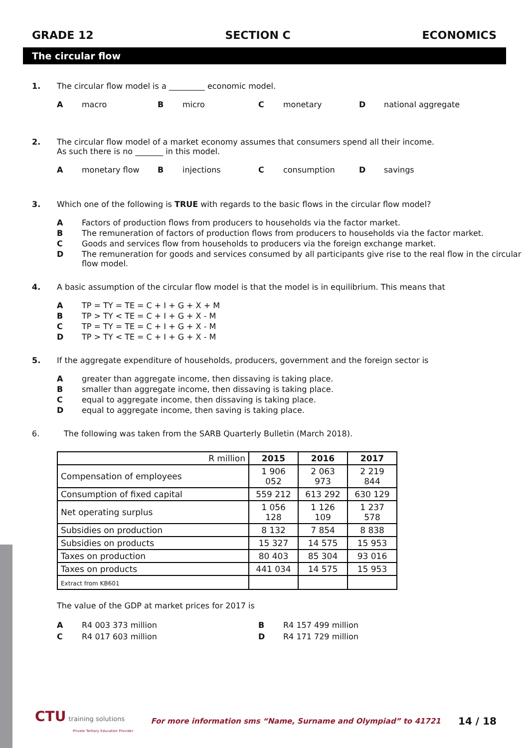GRADE 12 SECTION C ECONOMICS
The circular flow
1. The circular flow model is a _________ economic model.
Amacro Bmicro Cmonetary Dnational aggregate
2. The circular flow model of a market economy assumes that consumers spend all their income.
As such there is no _______ in this model.
Amonetary flow Binjections Cconsumption Dsavings
3. Which one of the following is TRUE with regards to the basic flows in the circular flow model?
A Factors of production flows from producers to households via the factor market.
B The remuneration of factors of production flows from producers to households via the factor market.
C Goods and services flow from households to producers via the foreign exchange market.
D The remuneration for goods and services consumed by all participants give rise to the real flow in the circular flow model.
4. A basic assumption of the circular flow model is that the model is in equilibrium. This means that
A TP = TY = TE = C + I + G + X + M
B TP > TY < TE = C + I + G + X - M
C TP = TY = TE = C + I + G + X - M
D TP > TY < TE = C + I + G + X - M
5. If the aggregate expenditure of households, producers, government and the foreign sector is
Agreater than aggregate income, then dissaving is taking place.
Bsmaller than aggregate income, then dissaving is taking place.
Cequal to aggregate income, then dissaving is taking place.
Dequal to aggregate income, then saving is taking place.
6. The following was taken from the SARB Quarterly Bulletin (March 2018).
| R million | 2015 | 2016 | 2017 |
| Compensation of employees | 1 906 052 | 2 063 973 | 2 219 844 |
| Consumption of fixed capital | 559 212 | 613 292 | 630 129 |
| Net operating surplus | 1 056 128 | 1 126 109 | 1 237 578 |
| Subsidies on production | 8 132 | 7 854 | 8 838 |
| Subsidies on products | 15 327 | 14 575 | 15 953 |
| Taxes on production | 80 403 | 85 304 | 93 016 |
| Taxes on products | 441 034 | 14 575 | 15 953 |
| Extract from KB601 | | | |
The value of the GDP at market prices for 2017 is
A R4 003 373 million
B R4 157 499 million
C R4 017 603 million
D R4 171 729 million
CTU training solutions
Private Tertiary Education Provider
For more information sms “Name, Surname and Olympiad” to 41721
14 / 18